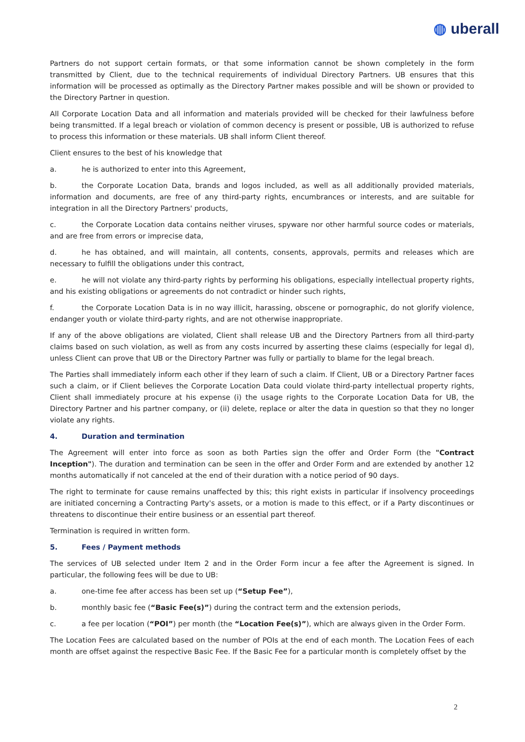◍ uberall
Partners do not support certain formats, or that some information cannot be shown completely in the form transmitted by Client, due to the technical requirements of individual Directory Partners. UB ensures that this information will be processed as optimally as the Directory Partner makes possible and will be shown or provided to the Directory Partner in question.
All Corporate Location Data and all information and materials provided will be checked for their lawfulness before being transmitted. If a legal breach or violation of common decency is present or possible, UB is authorized to refuse to process this information or these materials. UB shall inform Client thereof.
Client ensures to the best of his knowledge that
a. he is authorized to enter into this Agreement,
b. the Corporate Location Data, brands and logos included, as well as all additionally provided materials, information and documents, are free of any third-party rights, encumbrances or interests, and are suitable for integration in all the Directory Partners' products,
c. the Corporate Location data contains neither viruses, spyware nor other harmful source codes or materials, and are free from errors or imprecise data,
d. he has obtained, and will maintain, all contents, consents, approvals, permits and releases which are necessary to fulfill the obligations under this contract,
e. he will not violate any third-party rights by performing his obligations, especially intellectual property rights, and his existing obligations or agreements do not contradict or hinder such rights,
f. the Corporate Location Data is in no way illicit, harassing, obscene or pornographic, do not glorify violence, endanger youth or violate third-party rights, and are not otherwise inappropriate.
If any of the above obligations are violated, Client shall release UB and the Directory Partners from all third-party claims based on such violation, as well as from any costs incurred by asserting these claims (especially for legal d), unless Client can prove that UB or the Directory Partner was fully or partially to blame for the legal breach.
The Parties shall immediately inform each other if they learn of such a claim. If Client, UB or a Directory Partner faces such a claim, or if Client believes the Corporate Location Data could violate third-party intellectual property rights, Client shall immediately procure at his expense (i) the usage rights to the Corporate Location Data for UB, the Directory Partner and his partner company, or (ii) delete, replace or alter the data in question so that they no longer violate any rights.
4. Duration and termination
The Agreement will enter into force as soon as both Parties sign the offer and Order Form (the "Contract Inception"). The duration and termination can be seen in the offer and Order Form and are extended by another 12 months automatically if not canceled at the end of their duration with a notice period of 90 days.
The right to terminate for cause remains unaffected by this; this right exists in particular if insolvency proceedings are initiated concerning a Contracting Party's assets, or a motion is made to this effect, or if a Party discontinues or threatens to discontinue their entire business or an essential part thereof.
Termination is required in written form.
5. Fees / Payment methods
The services of UB selected under Item 2 and in the Order Form incur a fee after the Agreement is signed. In particular, the following fees will be due to UB:
a. one-time fee after access has been set up (“Setup Fee”),
b. monthly basic fee (“Basic Fee(s)”) during the contract term and the extension periods,
c. a fee per location (“POI”) per month (the “Location Fee(s)”), which are always given in the Order Form.
The Location Fees are calculated based on the number of POIs at the end of each month. The Location Fees of each month are offset against the respective Basic Fee. If the Basic Fee for a particular month is completely offset by the
2